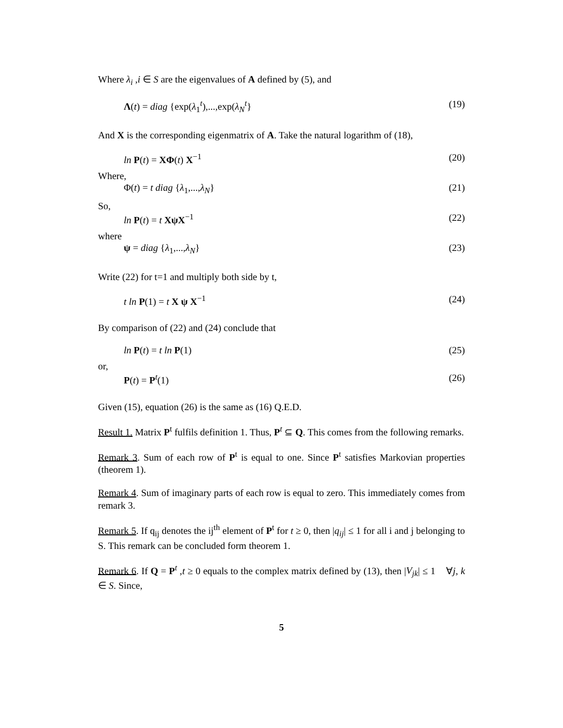Where λ<sub>i</sub> ,i ∈ S are the eigenvalues of A defined by (5), and
Λ(t) = diag {exp(λ<sub>1</sub><sup>t</sup>),...,exp(λ<sub>N</sub><sup>t</sup>} (19)
And X is the corresponding eigenmatrix of A. Take the natural logarithm of (18),
ln P(t) = XΦ(t) X<sup>−1</sup> (20)
Where,
Φ(t) = t diag {λ<sub>1</sub>,...,λ<sub>N</sub>} (21)
So,
ln P(t) = t XψX<sup>−1</sup> (22)
where
ψ = diag {λ<sub>1</sub>,...,λ<sub>N</sub>} (23)
Write (22) for t=1 and multiply both side by t,
t ln P(1) = t X ψ X<sup>−1</sup> (24)
By comparison of (22) and (24) conclude that
ln P(t) = t ln P(1) (25)
or,
P(t) = P<sup>t</sup>(1) (26)
Given (15), equation (26) is the same as (16) Q.E.D.
Result 1. Matrix P<sup>t</sup> fulfils definition 1. Thus, P<sup>t</sup> ⊆ Q. This comes from the following remarks.
Remark 3. Sum of each row of P<sup>t</sup> is equal to one. Since P<sup>t</sup> satisfies Markovian properties (theorem 1).
Remark 4. Sum of imaginary parts of each row is equal to zero. This immediately comes from remark 3.
Remark 5. If q<sub>ij</sub> denotes the ij<sup>th</sup> element of P<sup>t</sup> for t ≥ 0, then |q<sub>ij</sub>| ≤ 1 for all i and j belonging to S. This remark can be concluded form theorem 1.
Remark 6. If Q = P<sup>t</sup> ,t ≥ 0 equals to the complex matrix defined by (13), then |V<sub>jk</sub>| ≤ 1 ∀j, k ∈ S. Since,
5